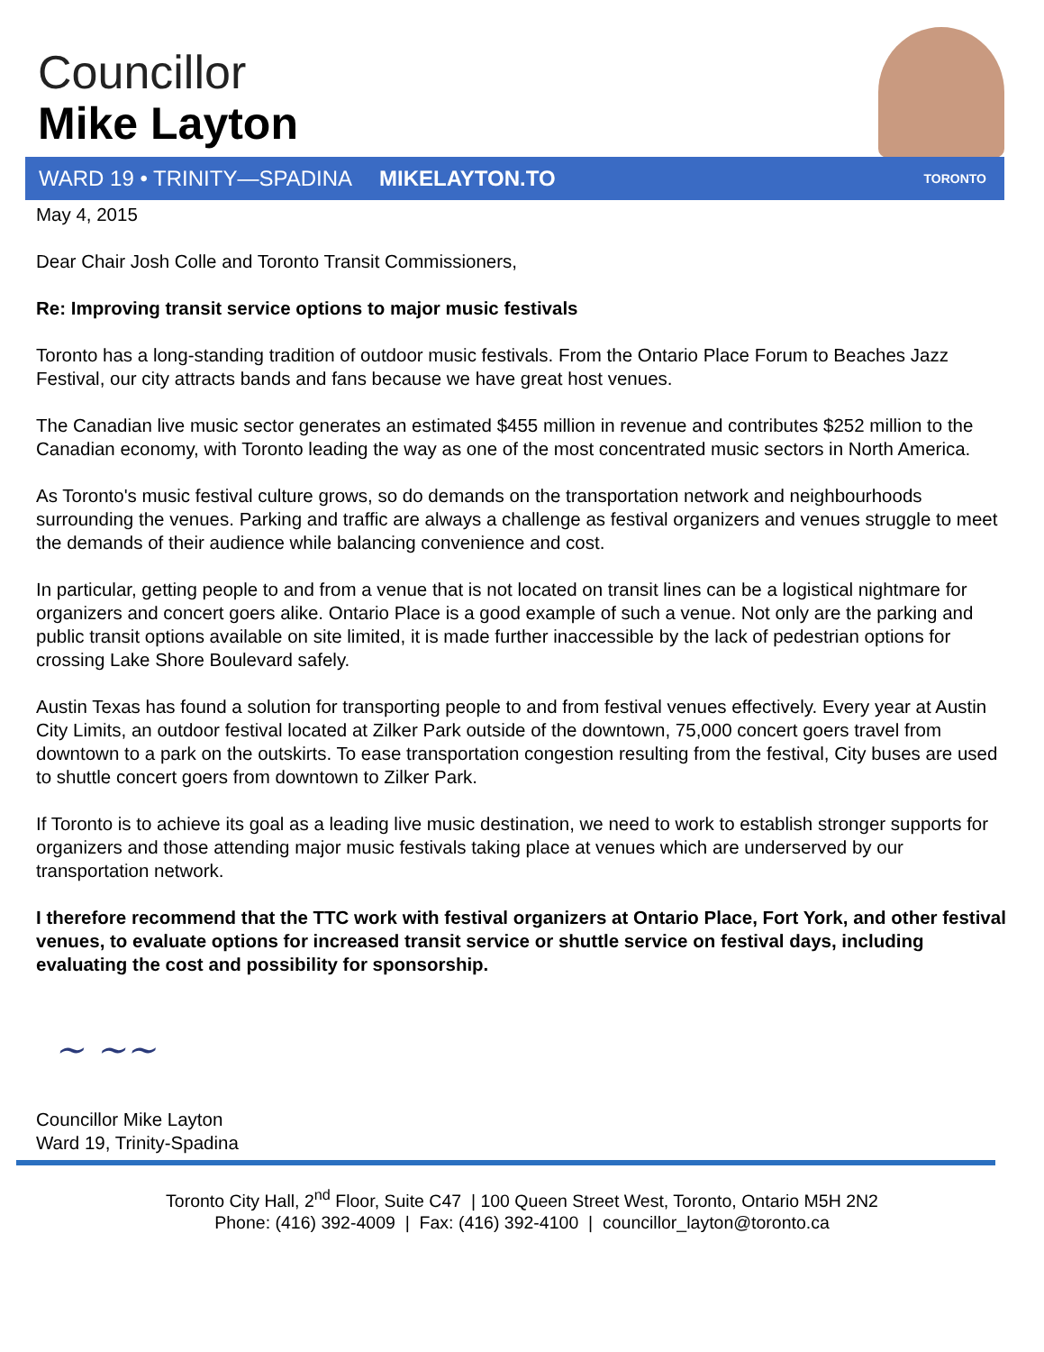Councillor
Mike Layton
WARD 19 • TRINITY—SPADINA MIKELAYTON.TO TORONTO
May 4, 2015
Dear Chair Josh Colle and Toronto Transit Commissioners,
Re: Improving transit service options to major music festivals
Toronto has a long-standing tradition of outdoor music festivals. From the Ontario Place Forum to Beaches Jazz Festival, our city attracts bands and fans because we have great host venues.
The Canadian live music sector generates an estimated $455 million in revenue and contributes $252 million to the Canadian economy, with Toronto leading the way as one of the most concentrated music sectors in North America.
As Toronto's music festival culture grows, so do demands on the transportation network and neighbourhoods surrounding the venues. Parking and traffic are always a challenge as festival organizers and venues struggle to meet the demands of their audience while balancing convenience and cost.
In particular, getting people to and from a venue that is not located on transit lines can be a logistical nightmare for organizers and concert goers alike. Ontario Place is a good example of such a venue. Not only are the parking and public transit options available on site limited, it is made further inaccessible by the lack of pedestrian options for crossing Lake Shore Boulevard safely.
Austin Texas has found a solution for transporting people to and from festival venues effectively. Every year at Austin City Limits, an outdoor festival located at Zilker Park outside of the downtown, 75,000 concert goers travel from downtown to a park on the outskirts. To ease transportation congestion resulting from the festival, City buses are used to shuttle concert goers from downtown to Zilker Park.
If Toronto is to achieve its goal as a leading live music destination, we need to work to establish stronger supports for organizers and those attending major music festivals taking place at venues which are underserved by our transportation network.
I therefore recommend that the TTC work with festival organizers at Ontario Place, Fort York, and other festival venues, to evaluate options for increased transit service or shuttle service on festival days, including evaluating the cost and possibility for sponsorship.
~ ~~
Councillor Mike Layton
Ward 19, Trinity-Spadina
Toronto City Hall, 2<sup>nd</sup> Floor, Suite C47 | 100 Queen Street West, Toronto, Ontario M5H 2N2
Phone: (416) 392-4009 | Fax: (416) 392-4100 | councillor_layton@toronto.ca